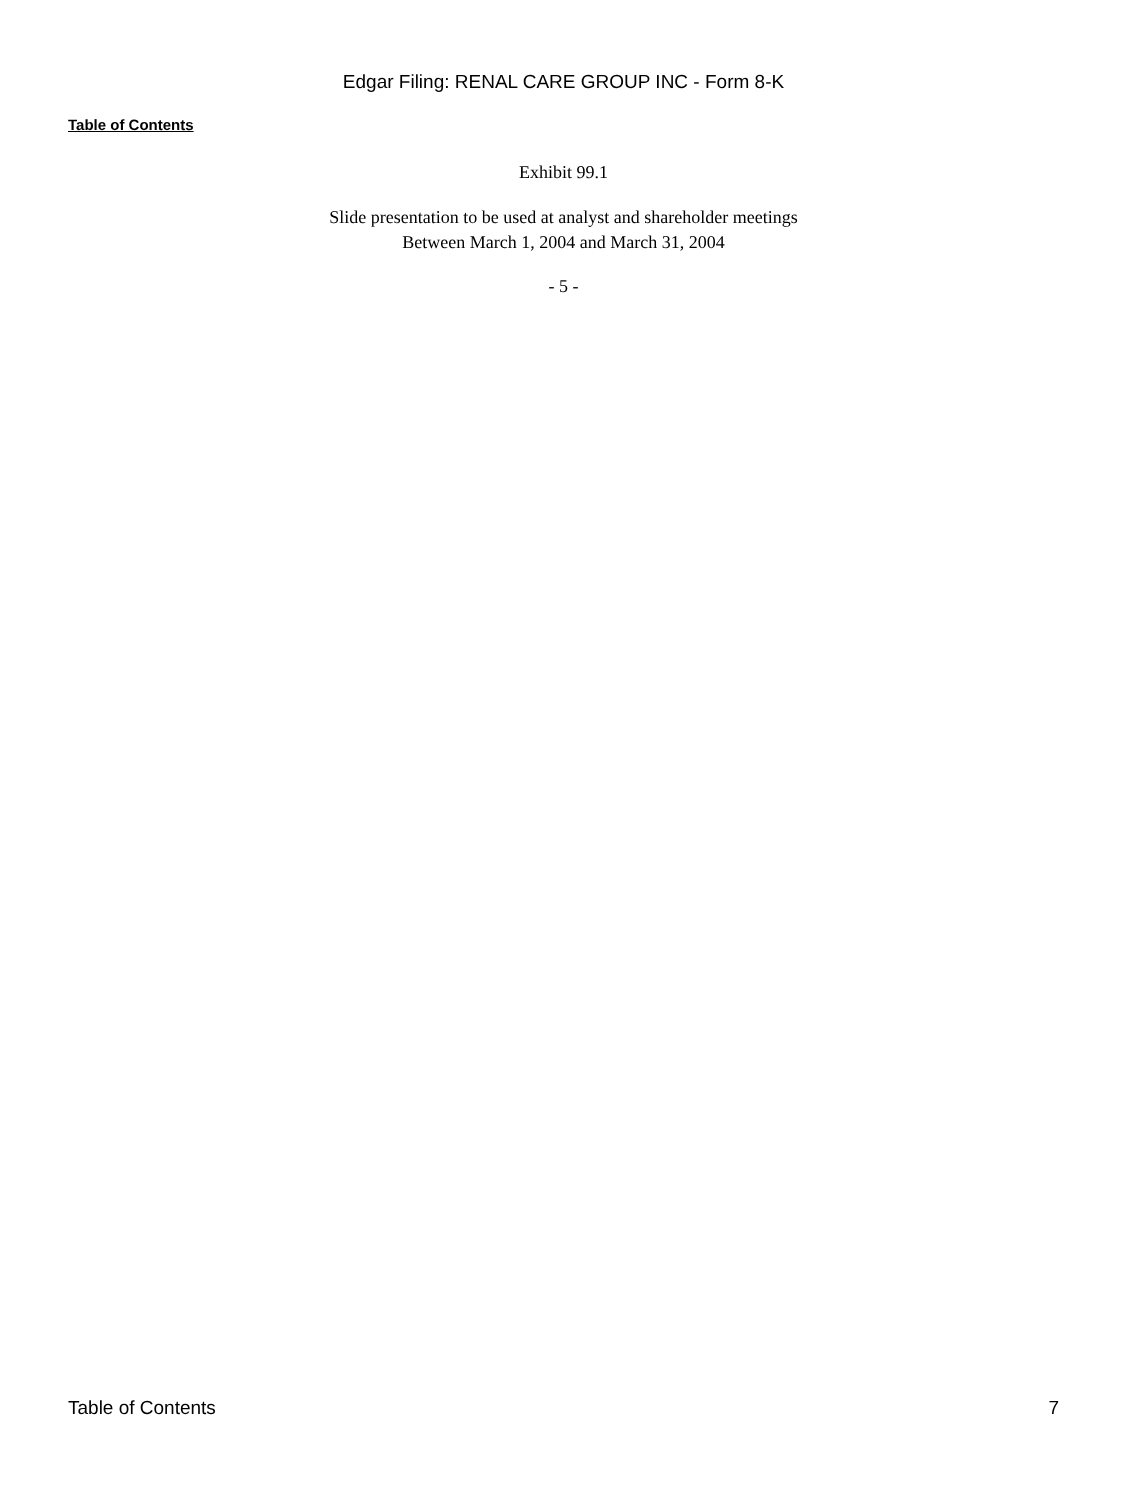Edgar Filing: RENAL CARE GROUP INC - Form 8-K
Table of Contents
Exhibit 99.1
Slide presentation to be used at analyst and shareholder meetings
Between March 1, 2004 and March 31, 2004
- 5 -
Table of Contents 7